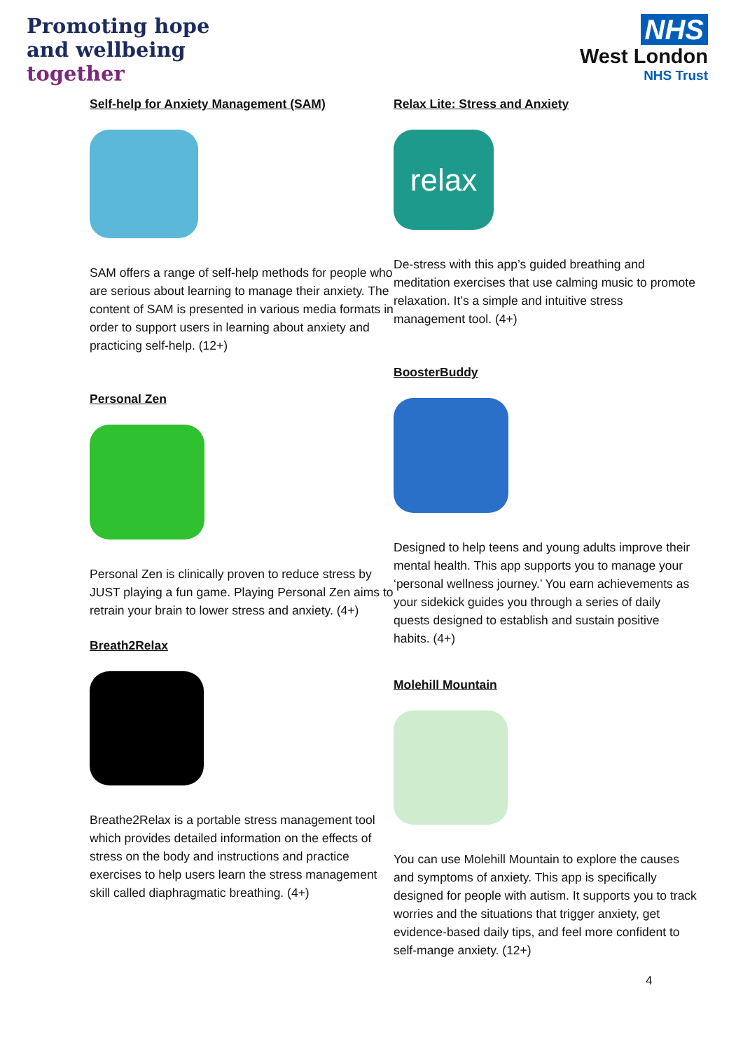Promoting hope
and wellbeing
together
NHS
West London
NHS Trust
Self-help for Anxiety Management (SAM)
SAM offers a range of self-help methods for people who are serious about learning to manage their anxiety. The content of SAM is presented in various media formats in order to support users in learning about anxiety and practicing self-help. (12+)
Personal Zen
Personal Zen is clinically proven to reduce stress by JUST playing a fun game. Playing Personal Zen aims to retrain your brain to lower stress and anxiety. (4+)
Breath2Relax
Breathe2Relax is a portable stress management tool which provides detailed information on the effects of stress on the body and instructions and practice exercises to help users learn the stress management skill called diaphragmatic breathing. (4+)
Relax Lite: Stress and Anxiety
relax
De-stress with this app’s guided breathing and meditation exercises that use calming music to promote relaxation. It’s a simple and intuitive stress management tool. (4+)
BoosterBuddy
Designed to help teens and young adults improve their mental health. This app supports you to manage your ‘personal wellness journey.’ You earn achievements as your sidekick guides you through a series of daily quests designed to establish and sustain positive habits. (4+)
Molehill Mountain
You can use Molehill Mountain to explore the causes and symptoms of anxiety. This app is specifically designed for people with autism. It supports you to track worries and the situations that trigger anxiety, get evidence-based daily tips, and feel more confident to self-mange anxiety. (12+)
4